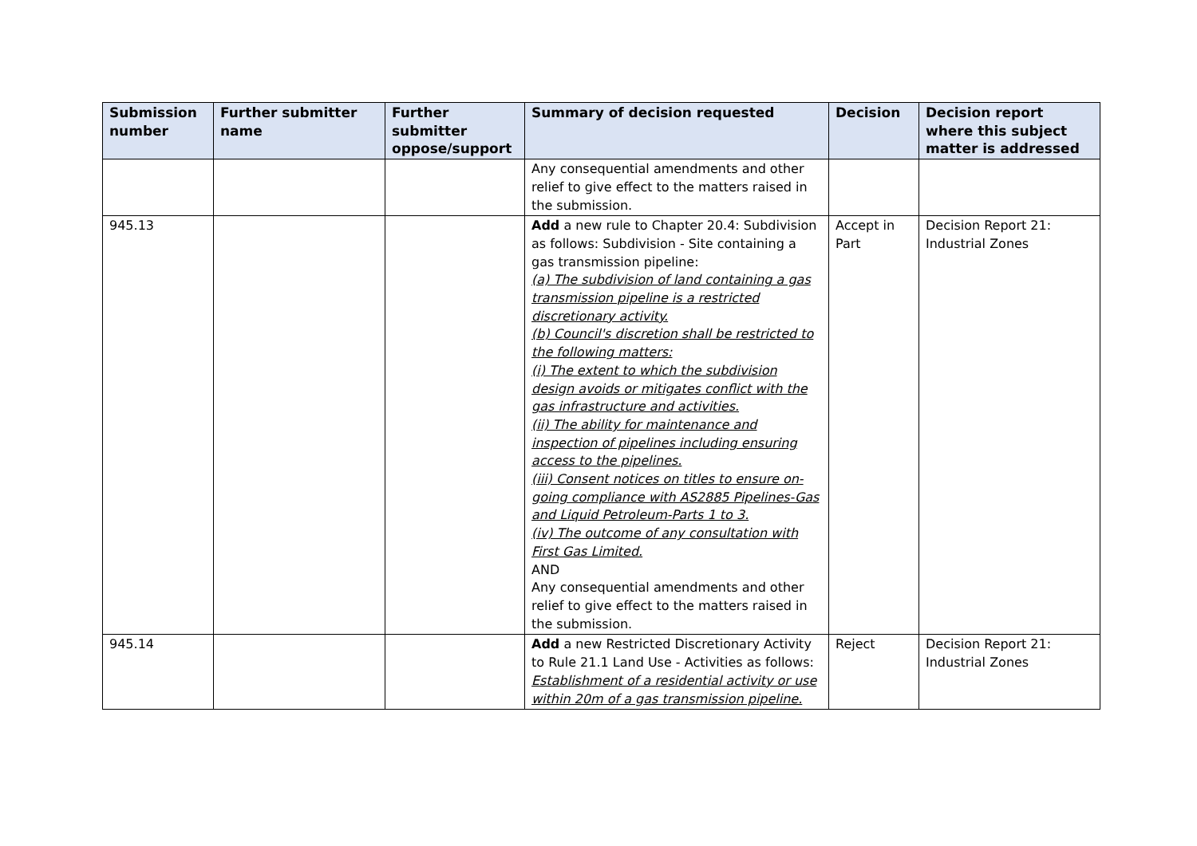| Submission number | Further submitter name | Further submitter oppose/support | Summary of decision requested | Decision | Decision report where this subject matter is addressed |
| --- | --- | --- | --- | --- | --- |
| | | | Any consequential amendments and other relief to give effect to the matters raised in the submission. | | |
| 945.13 | | | Add a new rule to Chapter 20.4: Subdivision as follows: Subdivision - Site containing a gas transmission pipeline: (a) The subdivision of land containing a gas transmission pipeline is a restricted discretionary activity. (b) Council's discretion shall be restricted to the following matters: (i) The extent to which the subdivision design avoids or mitigates conflict with the gas infrastructure and activities. (ii) The ability for maintenance and inspection of pipelines including ensuring access to the pipelines. (iii) Consent notices on titles to ensure on-going compliance with AS2885 Pipelines-Gas and Liquid Petroleum-Parts 1 to 3. (iv) The outcome of any consultation with First Gas Limited. AND Any consequential amendments and other relief to give effect to the matters raised in the submission. | Accept in Part | Decision Report 21: Industrial Zones |
| 945.14 | | | Add a new Restricted Discretionary Activity to Rule 21.1 Land Use - Activities as follows: Establishment of a residential activity or use within 20m of a gas transmission pipeline. | Reject | Decision Report 21: Industrial Zones |